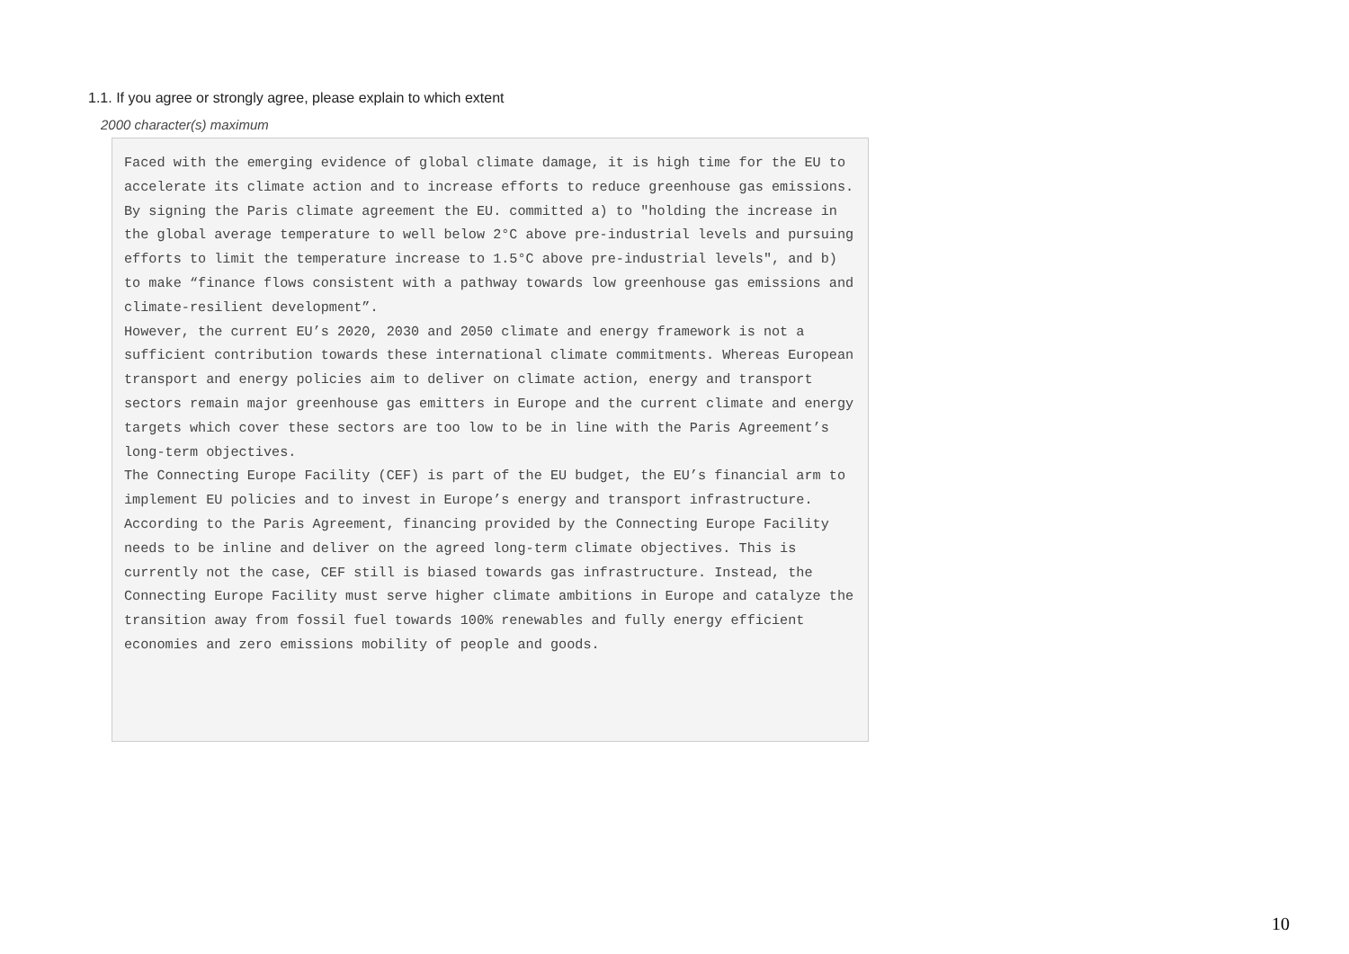1.1. If you agree or strongly agree, please explain to which extent
2000 character(s) maximum
Faced with the emerging evidence of global climate damage, it is high time for the EU to accelerate its climate action and to increase efforts to reduce greenhouse gas emissions. By signing the Paris climate agreement the EU. committed a) to "holding the increase in the global average temperature to well below 2°C above pre-industrial levels and pursuing efforts to limit the temperature increase to 1.5°C above pre-industrial levels", and b) to make “finance flows consistent with a pathway towards low greenhouse gas emissions and climate-resilient development”.
However, the current EU’s 2020, 2030 and 2050 climate and energy framework is not a sufficient contribution towards these international climate commitments. Whereas European transport and energy policies aim to deliver on climate action, energy and transport sectors remain major greenhouse gas emitters in Europe and the current climate and energy targets which cover these sectors are too low to be in line with the Paris Agreement’s long-term objectives.
The Connecting Europe Facility (CEF) is part of the EU budget, the EU’s financial arm to implement EU policies and to invest in Europe’s energy and transport infrastructure. According to the Paris Agreement, financing provided by the Connecting Europe Facility needs to be inline and deliver on the agreed long-term climate objectives. This is currently not the case, CEF still is biased towards gas infrastructure. Instead, the Connecting Europe Facility must serve higher climate ambitions in Europe and catalyze the transition away from fossil fuel towards 100% renewables and fully energy efficient economies and zero emissions mobility of people and goods.
10